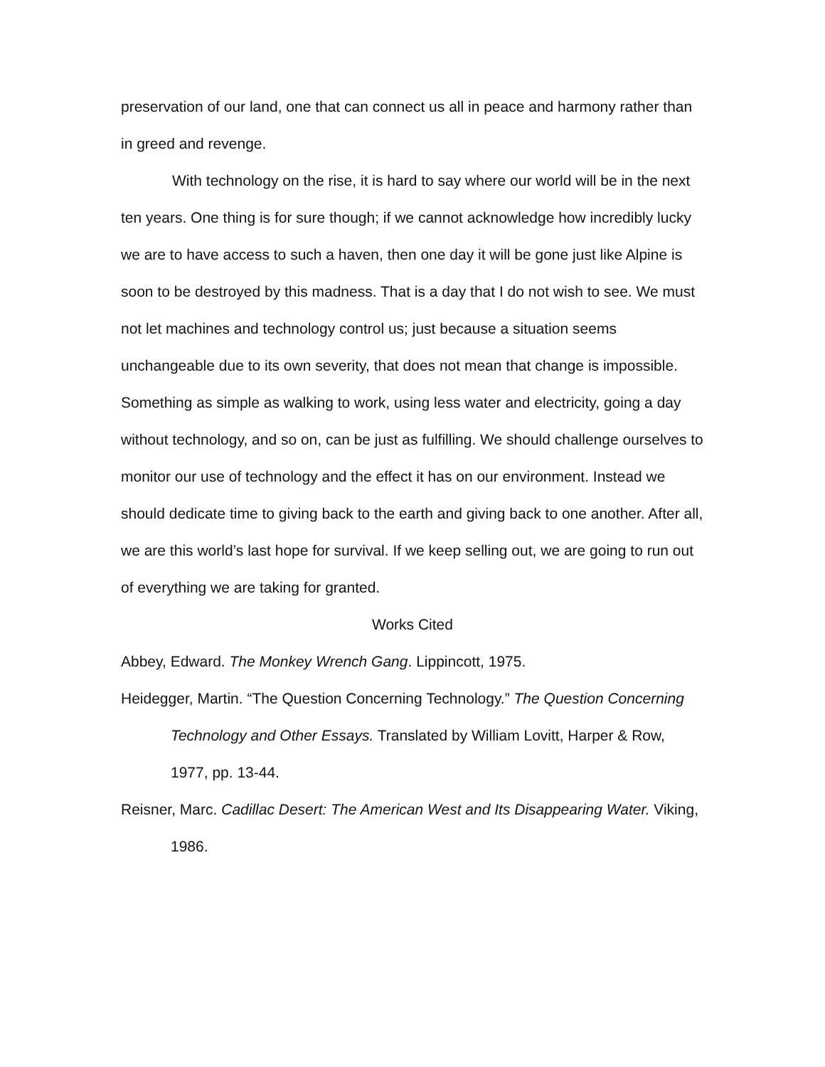preservation of our land, one that can connect us all in peace and harmony rather than in greed and revenge.
With technology on the rise, it is hard to say where our world will be in the next ten years. One thing is for sure though; if we cannot acknowledge how incredibly lucky we are to have access to such a haven, then one day it will be gone just like Alpine is soon to be destroyed by this madness. That is a day that I do not wish to see. We must not let machines and technology control us; just because a situation seems unchangeable due to its own severity, that does not mean that change is impossible. Something as simple as walking to work, using less water and electricity, going a day without technology, and so on, can be just as fulfilling. We should challenge ourselves to monitor our use of technology and the effect it has on our environment. Instead we should dedicate time to giving back to the earth and giving back to one another. After all, we are this world’s last hope for survival. If we keep selling out, we are going to run out of everything we are taking for granted.
Works Cited
Abbey, Edward. The Monkey Wrench Gang. Lippincott, 1975.
Heidegger, Martin. “The Question Concerning Technology.” The Question Concerning Technology and Other Essays. Translated by William Lovitt, Harper & Row, 1977, pp. 13-44.
Reisner, Marc. Cadillac Desert: The American West and Its Disappearing Water. Viking, 1986.